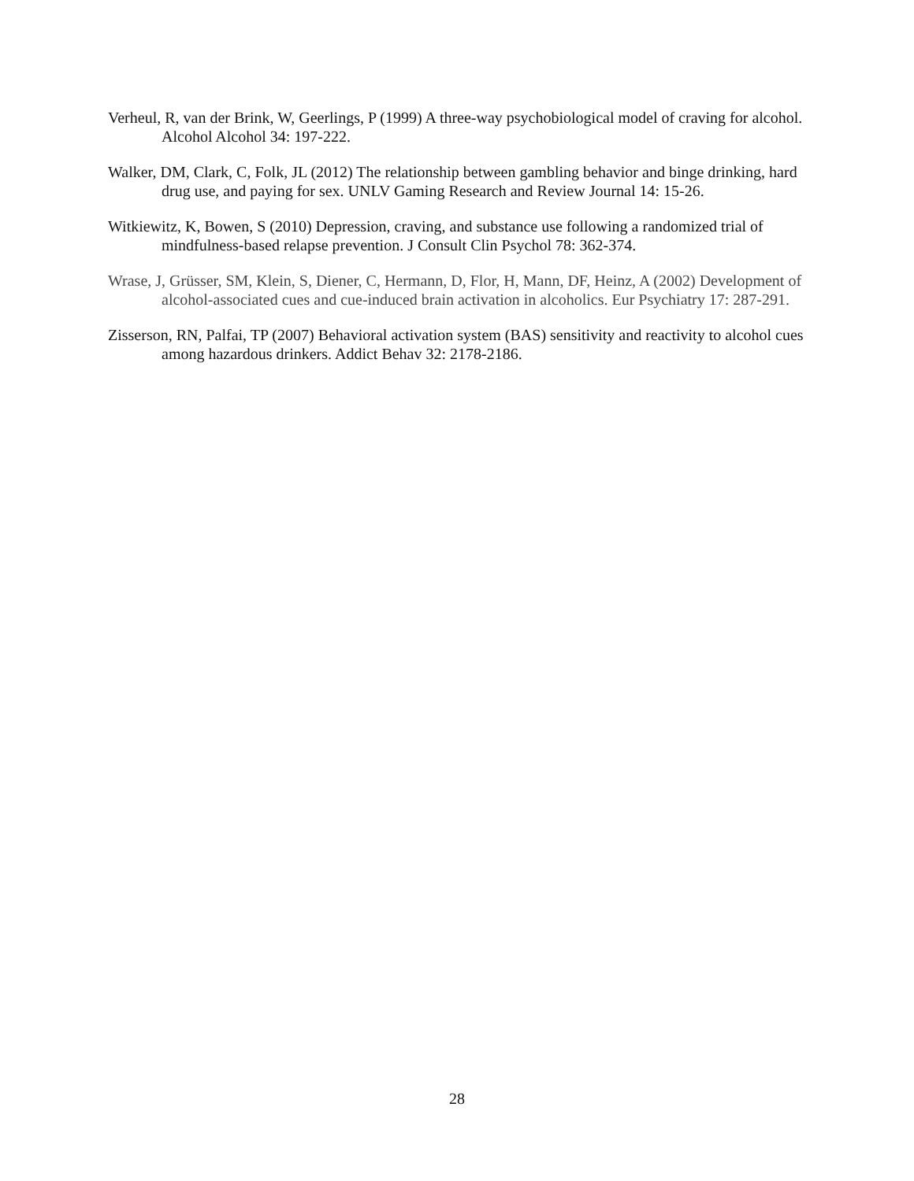Verheul, R, van der Brink, W, Geerlings, P (1999) A three-way psychobiological model of craving for alcohol. Alcohol Alcohol 34: 197-222.
Walker, DM, Clark, C, Folk, JL (2012) The relationship between gambling behavior and binge drinking, hard drug use, and paying for sex. UNLV Gaming Research and Review Journal 14: 15-26.
Witkiewitz, K, Bowen, S (2010) Depression, craving, and substance use following a randomized trial of mindfulness-based relapse prevention. J Consult Clin Psychol 78: 362-374.
Wrase, J, Grüsser, SM, Klein, S, Diener, C, Hermann, D, Flor, H, Mann, DF, Heinz, A (2002) Development of alcohol-associated cues and cue-induced brain activation in alcoholics. Eur Psychiatry 17: 287-291.
Zisserson, RN, Palfai, TP (2007) Behavioral activation system (BAS) sensitivity and reactivity to alcohol cues among hazardous drinkers. Addict Behav 32: 2178-2186.
28